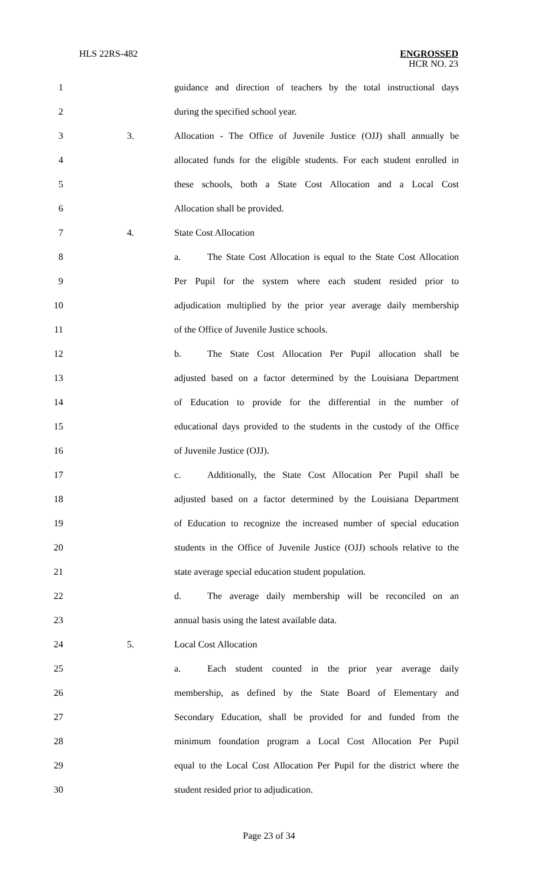HLS 22RS-482
ENGROSSED
HCR NO. 23
1 guidance and direction of teachers by the total instructional days
2 during the specified school year.
3 3. Allocation - The Office of Juvenile Justice (OJJ) shall annually be
4 allocated funds for the eligible students. For each student enrolled in
5 these schools, both a State Cost Allocation and a Local Cost
6 Allocation shall be provided.
7 4. State Cost Allocation
8 a. The State Cost Allocation is equal to the State Cost Allocation
9 Per Pupil for the system where each student resided prior to
10 adjudication multiplied by the prior year average daily membership
11 of the Office of Juvenile Justice schools.
12 b. The State Cost Allocation Per Pupil allocation shall be
13 adjusted based on a factor determined by the Louisiana Department
14 of Education to provide for the differential in the number of
15 educational days provided to the students in the custody of the Office
16 of Juvenile Justice (OJJ).
17 c. Additionally, the State Cost Allocation Per Pupil shall be
18 adjusted based on a factor determined by the Louisiana Department
19 of Education to recognize the increased number of special education
20 students in the Office of Juvenile Justice (OJJ) schools relative to the
21 state average special education student population.
22 d. The average daily membership will be reconciled on an
23 annual basis using the latest available data.
24 5. Local Cost Allocation
25 a. Each student counted in the prior year average daily
26 membership, as defined by the State Board of Elementary and
27 Secondary Education, shall be provided for and funded from the
28 minimum foundation program a Local Cost Allocation Per Pupil
29 equal to the Local Cost Allocation Per Pupil for the district where the
30 student resided prior to adjudication.
Page 23 of 34